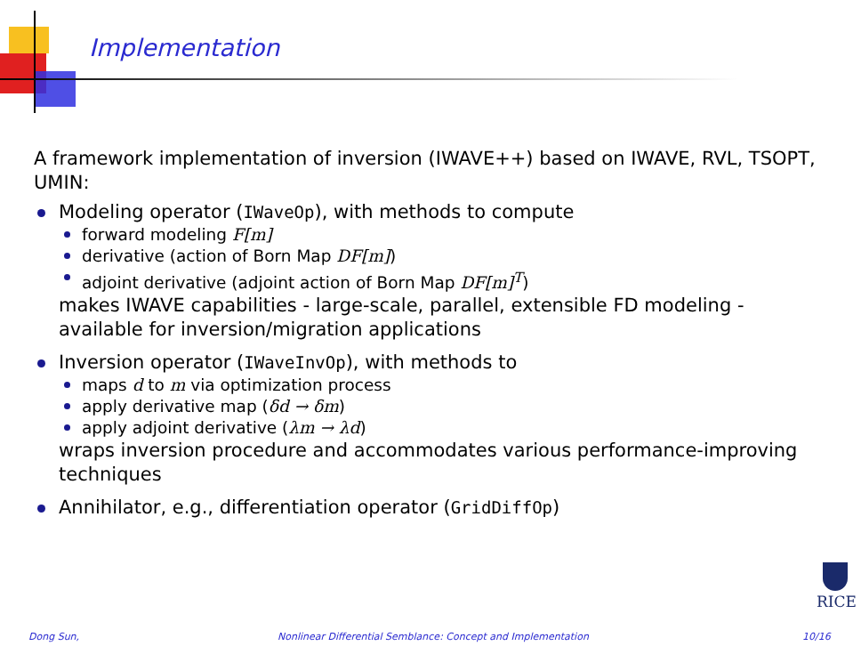Implementation
A framework implementation of inversion (IWAVE++) based on IWAVE, RVL, TSOPT, UMIN:
Modeling operator (IWaveOp), with methods to compute
forward modeling F[m]
derivative (action of Born Map DF[m])
adjoint derivative (adjoint action of Born Map DF[m]<sup>T</sup>)
makes IWAVE capabilities - large-scale, parallel, extensible FD modeling - available for inversion/migration applications
Inversion operator (IWaveInvOp), with methods to
maps d to m via optimization process
apply derivative map (δd → δm)
apply adjoint derivative (λm → λd)
wraps inversion procedure and accommodates various performance-improving techniques
Annihilator, e.g., differentiation operator (GridDiffOp)
RICE
Dong Sun, Nonlinear Differential Semblance: Concept and Implementation 10/16